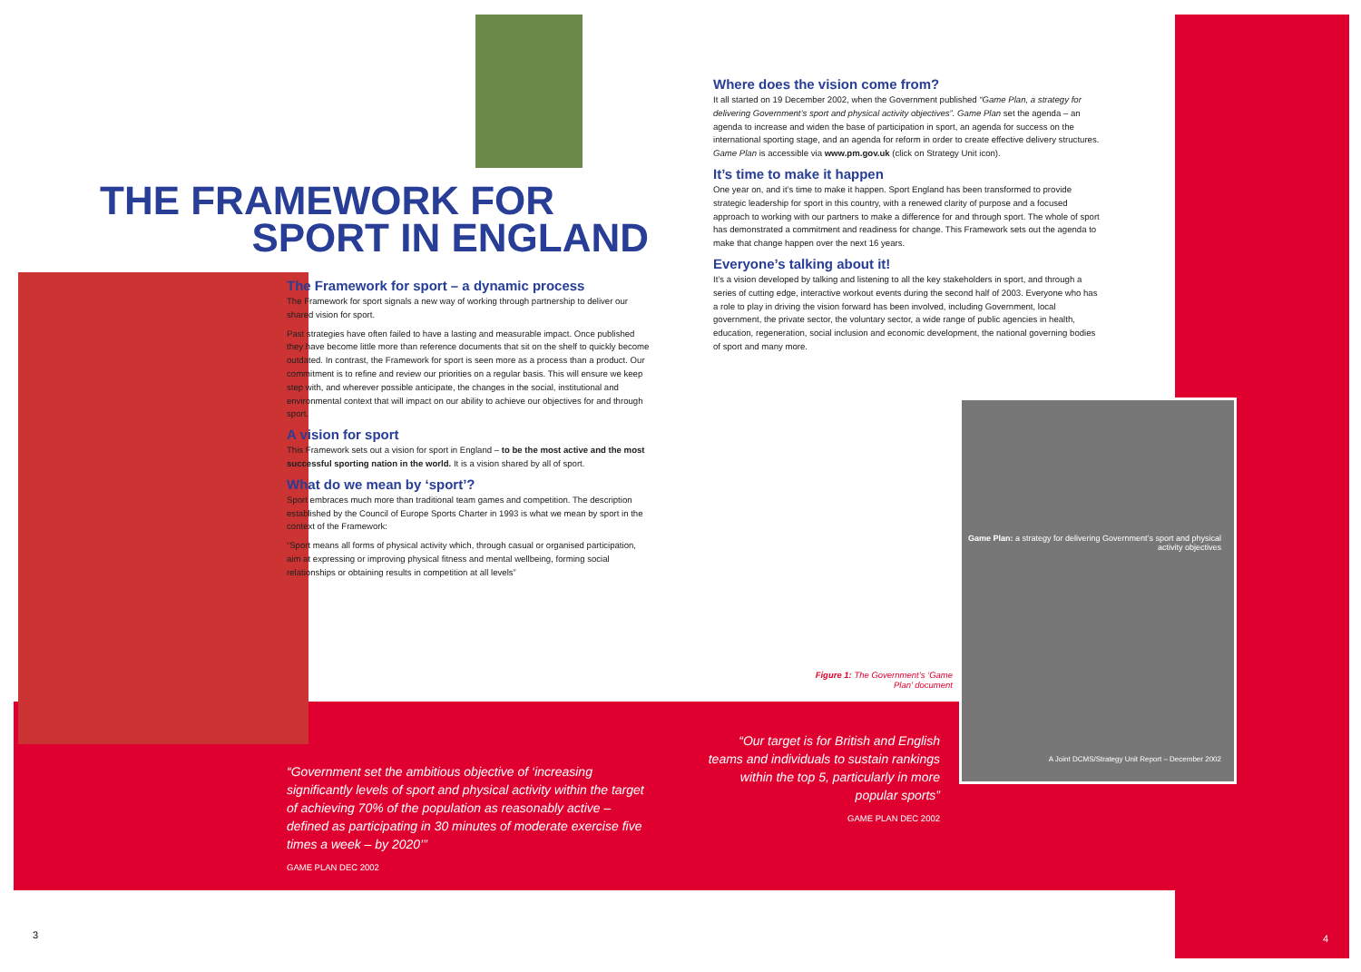THE FRAMEWORK FOR
SPORT IN ENGLAND
The Framework for sport – a dynamic process
The Framework for sport signals a new way of working through partnership to deliver our shared vision for sport.
Past strategies have often failed to have a lasting and measurable impact. Once published they have become little more than reference documents that sit on the shelf to quickly become outdated. In contrast, the Framework for sport is seen more as a process than a product. Our commitment is to refine and review our priorities on a regular basis. This will ensure we keep step with, and wherever possible anticipate, the changes in the social, institutional and environmental context that will impact on our ability to achieve our objectives for and through sport.
A vision for sport
This Framework sets out a vision for sport in England – to be the most active and the most successful sporting nation in the world. It is a vision shared by all of sport.
What do we mean by ‘sport’?
Sport embraces much more than traditional team games and competition. The description established by the Council of Europe Sports Charter in 1993 is what we mean by sport in the context of the Framework:
“Sport means all forms of physical activity which, through casual or organised participation, aim at expressing or improving physical fitness and mental wellbeing, forming social relationships or obtaining results in competition at all levels”
Where does the vision come from?
It all started on 19 December 2002, when the Government published “Game Plan, a strategy for delivering Government’s sport and physical activity objectives”. Game Plan set the agenda – an agenda to increase and widen the base of participation in sport, an agenda for success on the international sporting stage, and an agenda for reform in order to create effective delivery structures. Game Plan is accessible via www.pm.gov.uk (click on Strategy Unit icon).
It’s time to make it happen
One year on, and it’s time to make it happen. Sport England has been transformed to provide strategic leadership for sport in this country, with a renewed clarity of purpose and a focused approach to working with our partners to make a difference for and through sport. The whole of sport has demonstrated a commitment and readiness for change. This Framework sets out the agenda to make that change happen over the next 16 years.
Everyone’s talking about it!
It’s a vision developed by talking and listening to all the key stakeholders in sport, and through a series of cutting edge, interactive workout events during the second half of 2003. Everyone who has a role to play in driving the vision forward has been involved, including Government, local government, the private sector, the voluntary sector, a wide range of public agencies in health, education, regeneration, social inclusion and economic development, the national governing bodies of sport and many more.
Game Plan: a strategy for delivering Government’s sport and physical activity objectives
A Joint DCMS/Strategy Unit Report – December 2002
Figure 1: The Government’s ‘Game Plan’ document
“Government set the ambitious objective of ‘increasing significantly levels of sport and physical activity within the target of achieving 70% of the population as reasonably active – defined as participating in 30 minutes of moderate exercise five times a week – by 2020’”
GAME PLAN DEC 2002
“Our target is for British and English teams and individuals to sustain rankings within the top 5, particularly in more popular sports”
GAME PLAN DEC 2002
3 4